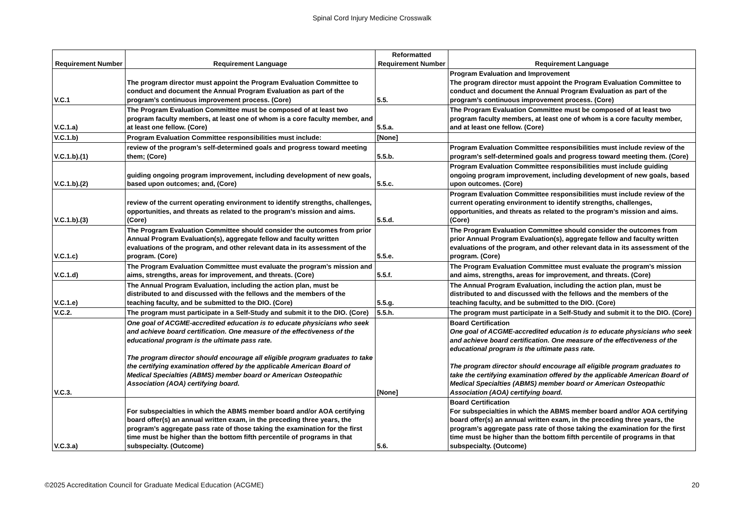Spinal Cord Injury Medicine Crosswalk
| Requirement Number | Requirement Language | Reformatted Requirement Number | Requirement Language |
| --- | --- | --- | --- |
| V.C.1 | The program director must appoint the Program Evaluation Committee to conduct and document the Annual Program Evaluation as part of the program’s continuous improvement process. (Core) | 5.5. | Program Evaluation and Improvement The program director must appoint the Program Evaluation Committee to conduct and document the Annual Program Evaluation as part of the program’s continuous improvement process. (Core) |
| V.C.1.a) | The Program Evaluation Committee must be composed of at least two program faculty members, at least one of whom is a core faculty member, and at least one fellow. (Core) | 5.5.a. | The Program Evaluation Committee must be composed of at least two program faculty members, at least one of whom is a core faculty member, and at least one fellow. (Core) |
| V.C.1.b) | Program Evaluation Committee responsibilities must include: | [None] | |
| V.C.1.b).(1) | review of the program’s self-determined goals and progress toward meeting them; (Core) | 5.5.b. | Program Evaluation Committee responsibilities must include review of the program’s self-determined goals and progress toward meeting them. (Core) |
| V.C.1.b).(2) | guiding ongoing program improvement, including development of new goals, based upon outcomes; and, (Core) | 5.5.c. | Program Evaluation Committee responsibilities must include guiding ongoing program improvement, including development of new goals, based upon outcomes. (Core) |
| V.C.1.b).(3) | review of the current operating environment to identify strengths, challenges, opportunities, and threats as related to the program’s mission and aims. (Core) | 5.5.d. | Program Evaluation Committee responsibilities must include review of the current operating environment to identify strengths, challenges, opportunities, and threats as related to the program’s mission and aims. (Core) |
| V.C.1.c) | The Program Evaluation Committee should consider the outcomes from prior Annual Program Evaluation(s), aggregate fellow and faculty written evaluations of the program, and other relevant data in its assessment of the program. (Core) | 5.5.e. | The Program Evaluation Committee should consider the outcomes from prior Annual Program Evaluation(s), aggregate fellow and faculty written evaluations of the program, and other relevant data in its assessment of the program. (Core) |
| V.C.1.d) | The Program Evaluation Committee must evaluate the program’s mission and aims, strengths, areas for improvement, and threats. (Core) | 5.5.f. | The Program Evaluation Committee must evaluate the program’s mission and aims, strengths, areas for improvement, and threats. (Core) |
| V.C.1.e) | The Annual Program Evaluation, including the action plan, must be distributed to and discussed with the fellows and the members of the teaching faculty, and be submitted to the DIO. (Core) | 5.5.g. | The Annual Program Evaluation, including the action plan, must be distributed to and discussed with the fellows and the members of the teaching faculty, and be submitted to the DIO. (Core) |
| V.C.2. | The program must participate in a Self-Study and submit it to the DIO. (Core) | 5.5.h. | The program must participate in a Self-Study and submit it to the DIO. (Core) |
| V.C.3. | One goal of ACGME-accredited education is to educate physicians who seek and achieve board certification. One measure of the effectiveness of the educational program is the ultimate pass rate. The program director should encourage all eligible program graduates to take the certifying examination offered by the applicable American Board of Medical Specialties (ABMS) member board or American Osteopathic Association (AOA) certifying board. | [None] | Board Certification One goal of ACGME-accredited education is to educate physicians who seek and achieve board certification. One measure of the effectiveness of the educational program is the ultimate pass rate. The program director should encourage all eligible program graduates to take the certifying examination offered by the applicable American Board of Medical Specialties (ABMS) member board or American Osteopathic Association (AOA) certifying board. |
| V.C.3.a) | For subspecialties in which the ABMS member board and/or AOA certifying board offer(s) an annual written exam, in the preceding three years, the program’s aggregate pass rate of those taking the examination for the first time must be higher than the bottom fifth percentile of programs in that subspecialty. (Outcome) | 5.6. | Board Certification For subspecialties in which the ABMS member board and/or AOA certifying board offer(s) an annual written exam, in the preceding three years, the program’s aggregate pass rate of those taking the examination for the first time must be higher than the bottom fifth percentile of programs in that subspecialty. (Outcome) |
©2025 Accreditation Council for Graduate Medical Education (ACGME) 20